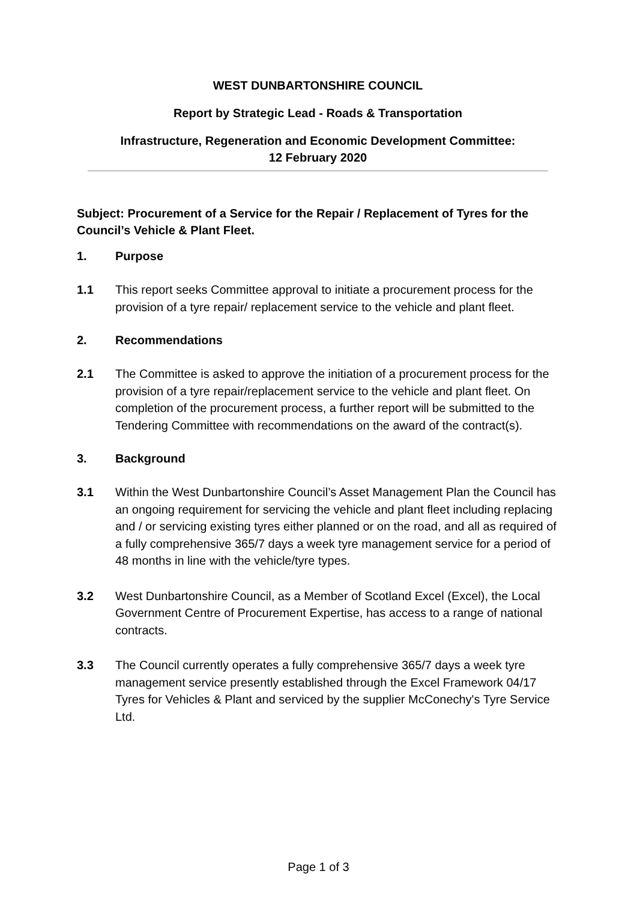WEST DUNBARTONSHIRE COUNCIL
Report by Strategic Lead - Roads & Transportation
Infrastructure, Regeneration and Economic Development Committee:
12 February 2020
Subject: Procurement of a Service for the Repair / Replacement of Tyres for the Council’s Vehicle & Plant Fleet.
1. Purpose
1.1 This report seeks Committee approval to initiate a procurement process for the provision of a tyre repair/ replacement service to the vehicle and plant fleet.
2. Recommendations
2.1 The Committee is asked to approve the initiation of a procurement process for the provision of a tyre repair/replacement service to the vehicle and plant fleet. On completion of the procurement process, a further report will be submitted to the Tendering Committee with recommendations on the award of the contract(s).
3. Background
3.1 Within the West Dunbartonshire Council’s Asset Management Plan the Council has an ongoing requirement for servicing the vehicle and plant fleet including replacing and / or servicing existing tyres either planned or on the road, and all as required of a fully comprehensive 365/7 days a week tyre management service for a period of 48 months in line with the vehicle/tyre types.
3.2 West Dunbartonshire Council, as a Member of Scotland Excel (Excel), the Local Government Centre of Procurement Expertise, has access to a range of national contracts.
3.3 The Council currently operates a fully comprehensive 365/7 days a week tyre management service presently established through the Excel Framework 04/17 Tyres for Vehicles & Plant and serviced by the supplier McConechy's Tyre Service Ltd.
Page 1 of 3